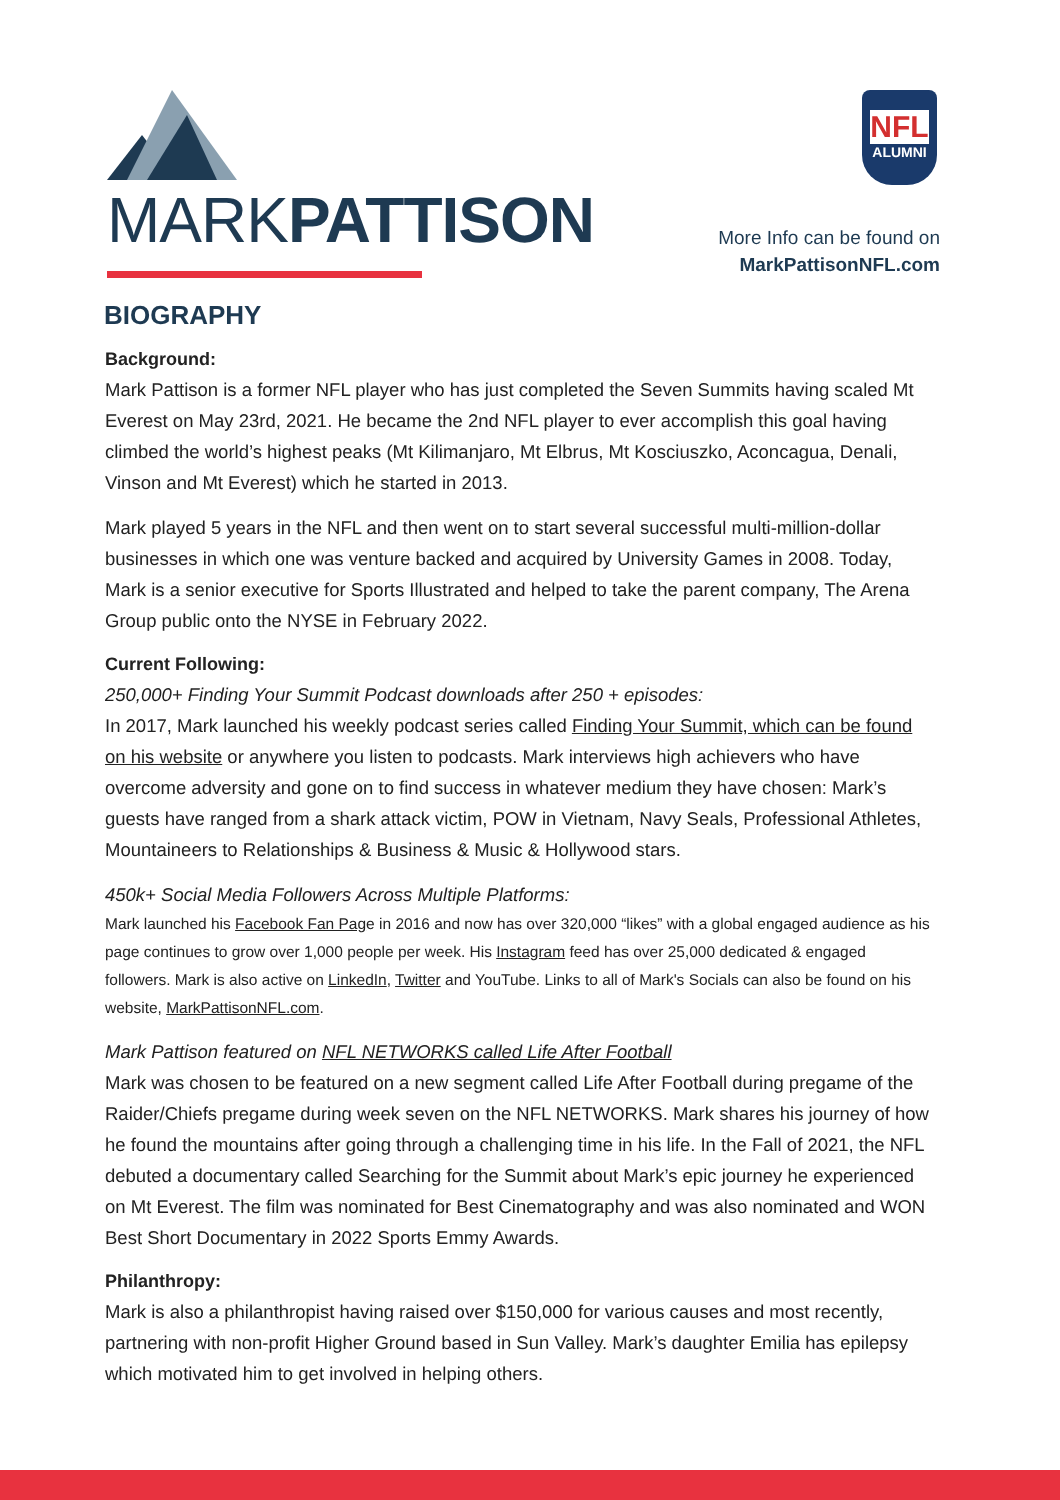MARKPATTISON
NFL
ALUMNI
More Info can be found on
MarkPattisonNFL.com
BIOGRAPHY
Background:
Mark Pattison is a former NFL player who has just completed the Seven Summits having scaled Mt Everest on May 23rd, 2021. He became the 2nd NFL player to ever accomplish this goal having climbed the world’s highest peaks (Mt Kilimanjaro, Mt Elbrus, Mt Kosciuszko, Aconcagua, Denali, Vinson and Mt Everest) which he started in 2013.
Mark played 5 years in the NFL and then went on to start several successful multi-million-dollar businesses in which one was venture backed and acquired by University Games in 2008. Today, Mark is a senior executive for Sports Illustrated and helped to take the parent company, The Arena Group public onto the NYSE in February 2022.
Current Following:
250,000+ Finding Your Summit Podcast downloads after 250 + episodes:
In 2017, Mark launched his weekly podcast series called Finding Your Summit, which can be found on his website or anywhere you listen to podcasts. Mark interviews high achievers who have overcome adversity and gone on to find success in whatever medium they have chosen: Mark’s guests have ranged from a shark attack victim, POW in Vietnam, Navy Seals, Professional Athletes, Mountaineers to Relationships & Business & Music & Hollywood stars.
450k+ Social Media Followers Across Multiple Platforms:
Mark launched his Facebook Fan Page in 2016 and now has over 320,000 “likes” with a global engaged audience as his page continues to grow over 1,000 people per week. His Instagram feed has over 25,000 dedicated & engaged followers. Mark is also active on LinkedIn, Twitter and YouTube. Links to all of Mark's Socials can also be found on his website, MarkPattisonNFL.com.
Mark Pattison featured on NFL NETWORKS called Life After Football
Mark was chosen to be featured on a new segment called Life After Football during pregame of the Raider/Chiefs pregame during week seven on the NFL NETWORKS. Mark shares his journey of how he found the mountains after going through a challenging time in his life. In the Fall of 2021, the NFL debuted a documentary called Searching for the Summit about Mark’s epic journey he experienced on Mt Everest. The film was nominated for Best Cinematography and was also nominated and WON Best Short Documentary in 2022 Sports Emmy Awards.
Philanthropy:
Mark is also a philanthropist having raised over $150,000 for various causes and most recently, partnering with non-profit Higher Ground based in Sun Valley. Mark’s daughter Emilia has epilepsy which motivated him to get involved in helping others.